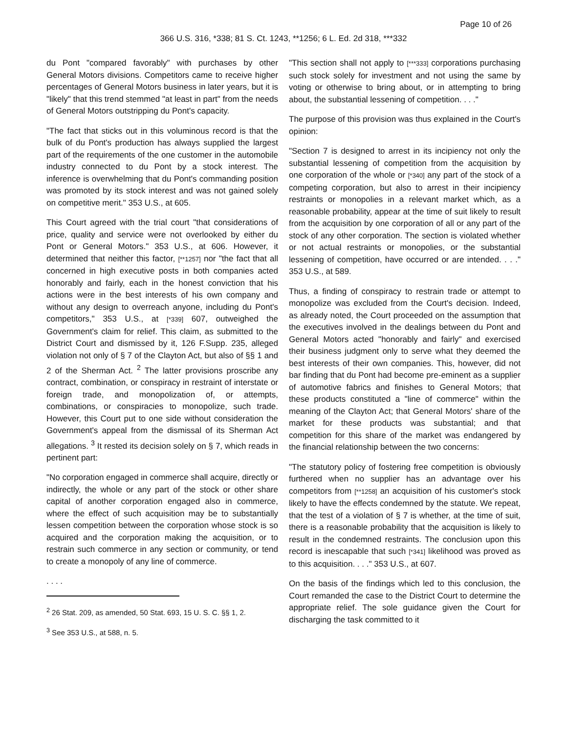Page 10 of 26
366 U.S. 316, *338; 81 S. Ct. 1243, **1256; 6 L. Ed. 2d 318, ***332
du Pont "compared favorably" with purchases by other General Motors divisions. Competitors came to receive higher percentages of General Motors business in later years, but it is "likely" that this trend stemmed "at least in part" from the needs of General Motors outstripping du Pont's capacity.
"The fact that sticks out in this voluminous record is that the bulk of du Pont's production has always supplied the largest part of the requirements of the one customer in the automobile industry connected to du Pont by a stock interest. The inference is overwhelming that du Pont's commanding position was promoted by its stock interest and was not gained solely on competitive merit." 353 U.S., at 605.
This Court agreed with the trial court "that considerations of price, quality and service were not overlooked by either du Pont or General Motors." 353 U.S., at 606. However, it determined that neither this factor, [**1257] nor "the fact that all concerned in high executive posts in both companies acted honorably and fairly, each in the honest conviction that his actions were in the best interests of his own company and without any design to overreach anyone, including du Pont's competitors," 353 U.S., at [*339] 607, outweighed the Government's claim for relief. This claim, as submitted to the District Court and dismissed by it, 126 F.Supp. 235, alleged violation not only of § 7 of the Clayton Act, but also of §§ 1 and 2 of the Sherman Act. <sup>2</sup> The latter provisions proscribe any contract, combination, or conspiracy in restraint of interstate or foreign trade, and monopolization of, or attempts, combinations, or conspiracies to monopolize, such trade. However, this Court put to one side without consideration the Government's appeal from the dismissal of its Sherman Act allegations. <sup>3</sup> It rested its decision solely on § 7, which reads in pertinent part:
"No corporation engaged in commerce shall acquire, directly or indirectly, the whole or any part of the stock or other share capital of another corporation engaged also in commerce, where the effect of such acquisition may be to substantially lessen competition between the corporation whose stock is so acquired and the corporation making the acquisition, or to restrain such commerce in any section or community, or tend to create a monopoly of any line of commerce.
. . . .
<sup>2</sup> 26 Stat. 209, as amended, 50 Stat. 693, 15 U. S. C. §§ 1, 2.
<sup>3</sup> See 353 U.S., at 588, n. 5.
"This section shall not apply to [***333] corporations purchasing such stock solely for investment and not using the same by voting or otherwise to bring about, or in attempting to bring about, the substantial lessening of competition. . . ."
The purpose of this provision was thus explained in the Court's opinion:
"Section 7 is designed to arrest in its incipiency not only the substantial lessening of competition from the acquisition by one corporation of the whole or [*340] any part of the stock of a competing corporation, but also to arrest in their incipiency restraints or monopolies in a relevant market which, as a reasonable probability, appear at the time of suit likely to result from the acquisition by one corporation of all or any part of the stock of any other corporation. The section is violated whether or not actual restraints or monopolies, or the substantial lessening of competition, have occurred or are intended. . . ." 353 U.S., at 589.
Thus, a finding of conspiracy to restrain trade or attempt to monopolize was excluded from the Court's decision. Indeed, as already noted, the Court proceeded on the assumption that the executives involved in the dealings between du Pont and General Motors acted "honorably and fairly" and exercised their business judgment only to serve what they deemed the best interests of their own companies. This, however, did not bar finding that du Pont had become pre-eminent as a supplier of automotive fabrics and finishes to General Motors; that these products constituted a "line of commerce" within the meaning of the Clayton Act; that General Motors' share of the market for these products was substantial; and that competition for this share of the market was endangered by the financial relationship between the two concerns:
"The statutory policy of fostering free competition is obviously furthered when no supplier has an advantage over his competitors from [**1258] an acquisition of his customer's stock likely to have the effects condemned by the statute. We repeat, that the test of a violation of § 7 is whether, at the time of suit, there is a reasonable probability that the acquisition is likely to result in the condemned restraints. The conclusion upon this record is inescapable that such [*341] likelihood was proved as to this acquisition. . . ." 353 U.S., at 607.
On the basis of the findings which led to this conclusion, the Court remanded the case to the District Court to determine the appropriate relief. The sole guidance given the Court for discharging the task committed to it